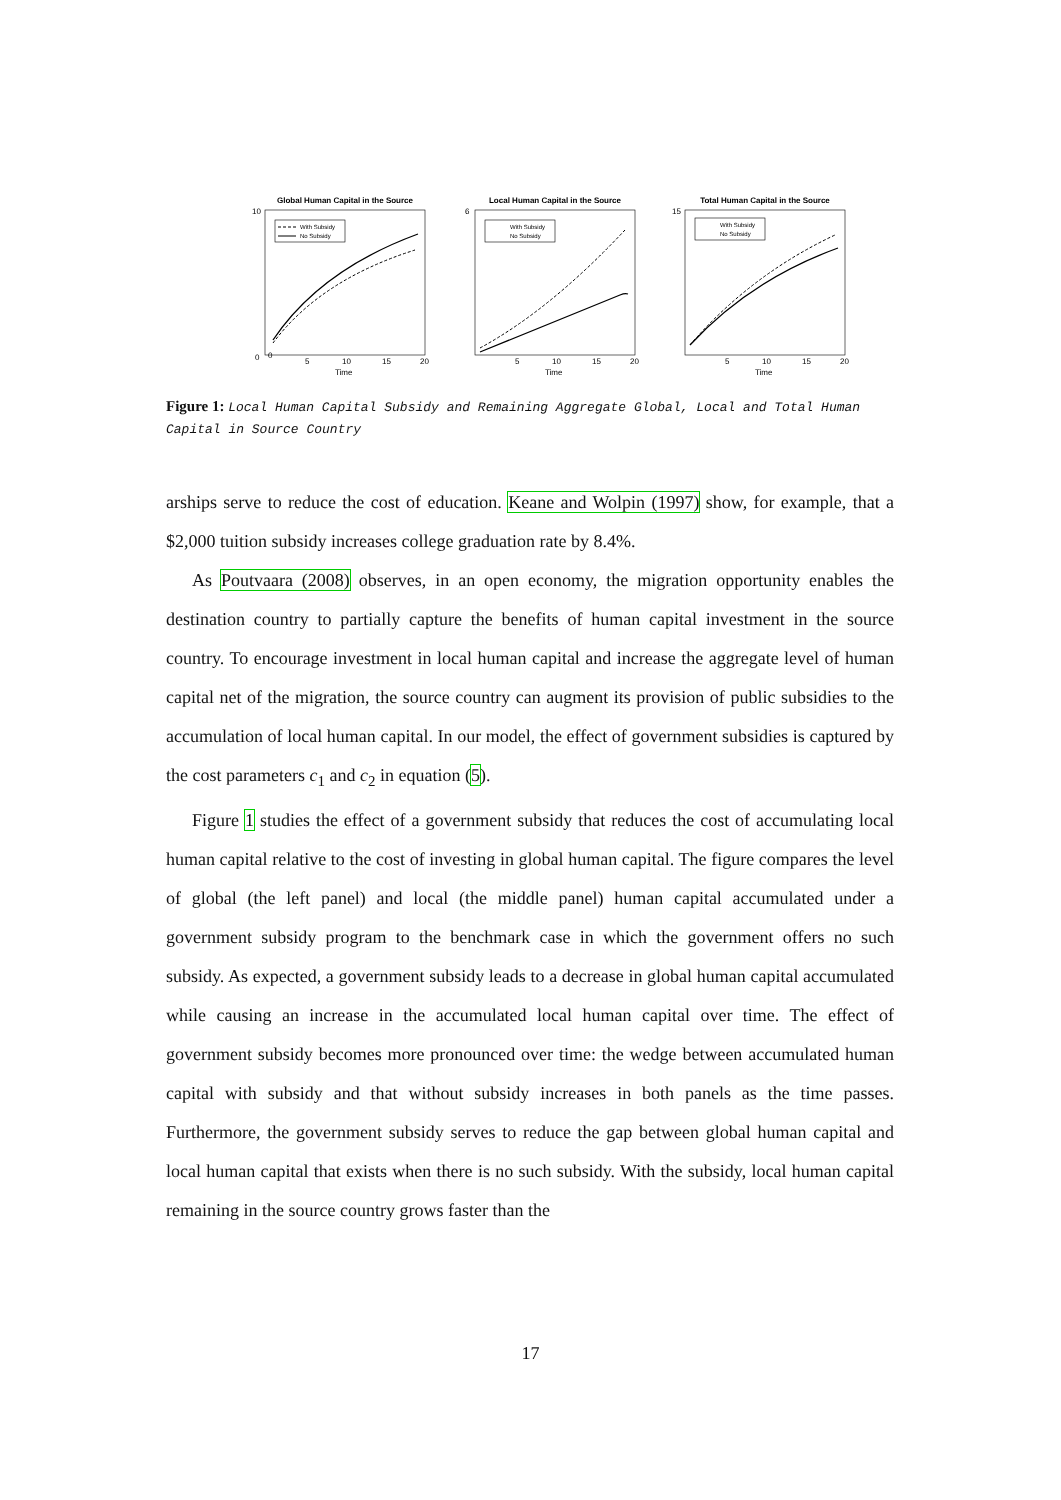Global Human Capital in the Source
10
0
0
5
10
15
20
Time
With Subsidy
No Subsidy
Local Human Capital in the Source
6
5
10
15
20
Time
With Subsidy
No Subsidy
Total Human Capital in the Source
15
5
10
15
20
Time
With Subsidy
No Subsidy
Figure 1: Local Human Capital Subsidy and Remaining Aggregate Global, Local and Total Human Capital in Source Country
arships serve to reduce the cost of education. Keane and Wolpin (1997) show, for example, that a $2,000 tuition subsidy increases college graduation rate by 8.4%.
As Poutvaara (2008) observes, in an open economy, the migration opportunity enables the destination country to partially capture the benefits of human capital investment in the source country. To encourage investment in local human capital and increase the aggregate level of human capital net of the migration, the source country can augment its provision of public subsidies to the accumulation of local human capital. In our model, the effect of government subsidies is captured by the cost parameters c<sub>1</sub> and c<sub>2</sub> in equation (5).
Figure 1 studies the effect of a government subsidy that reduces the cost of accumulating local human capital relative to the cost of investing in global human capital. The figure compares the level of global (the left panel) and local (the middle panel) human capital accumulated under a government subsidy program to the benchmark case in which the government offers no such subsidy. As expected, a government subsidy leads to a decrease in global human capital accumulated while causing an increase in the accumulated local human capital over time. The effect of government subsidy becomes more pronounced over time: the wedge between accumulated human capital with subsidy and that without subsidy increases in both panels as the time passes. Furthermore, the government subsidy serves to reduce the gap between global human capital and local human capital that exists when there is no such subsidy. With the subsidy, local human capital remaining in the source country grows faster than the
17